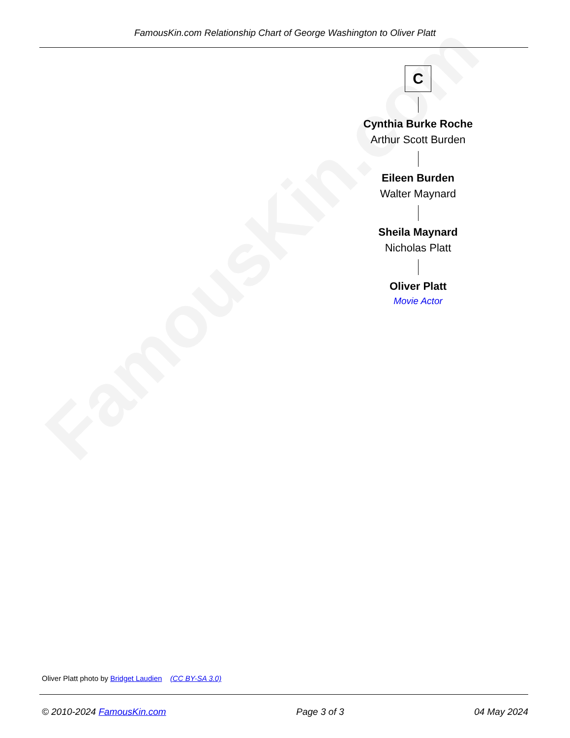FamousKin.com
FamousKin.com Relationship Chart of George Washington to Oliver Platt
C
Cynthia Burke Roche
Arthur Scott Burden
Eileen Burden
Walter Maynard
Sheila Maynard
Nicholas Platt
Oliver Platt
Movie Actor
Oliver Platt photo by Bridget Laudien (CC BY-SA 3.0)
© 2010-2024 FamousKin.com Page 3 of 3 04 May 2024